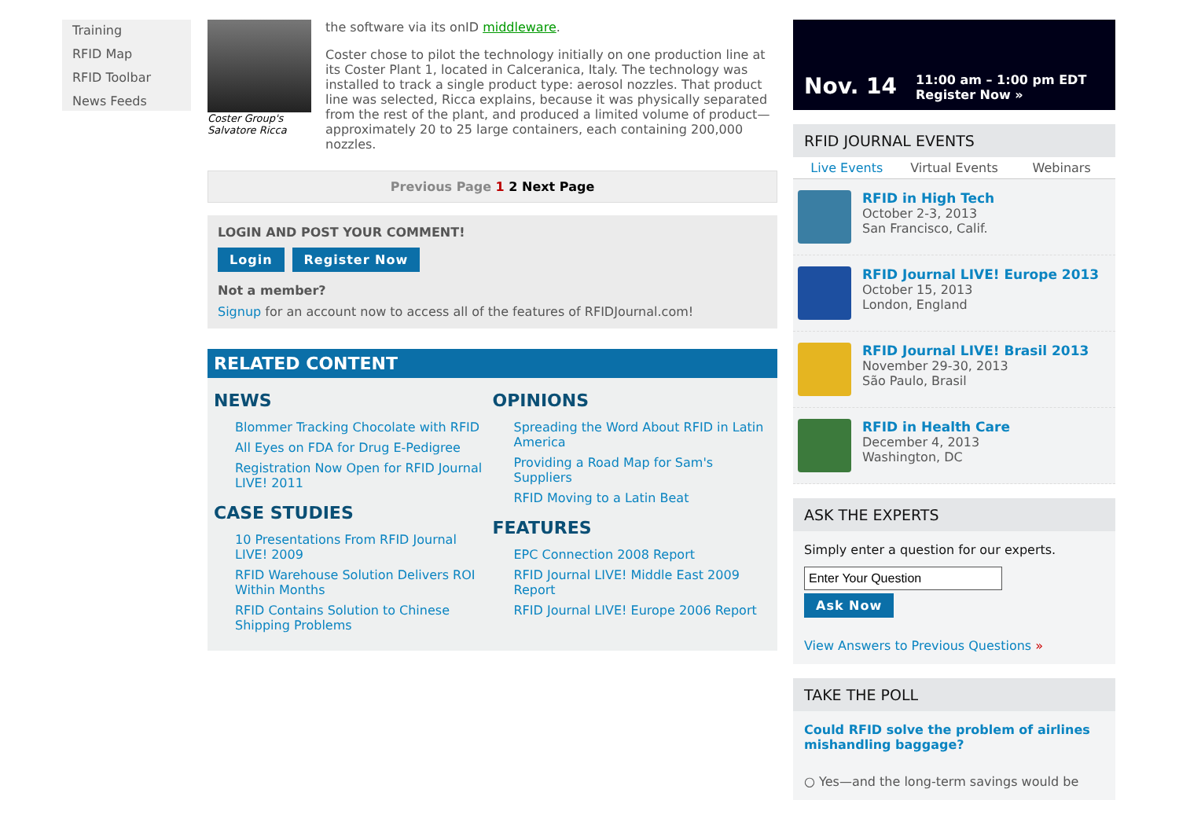Training
RFID Map
RFID Toolbar
News Feeds
Coster Group's Salvatore Ricca
the software via its onID middleware.
Coster chose to pilot the technology initially on one production line at its Coster Plant 1, located in Calceranica, Italy. The technology was installed to track a single product type: aerosol nozzles. That product line was selected, Ricca explains, because it was physically separated from the rest of the plant, and produced a limited volume of product—approximately 20 to 25 large containers, each containing 200,000 nozzles.
Previous Page 1 2 Next Page
LOGIN AND POST YOUR COMMENT!
Login Register Now
Not a member?
Signup for an account now to access all of the features of RFIDJournal.com!
RELATED CONTENT
NEWS
Blommer Tracking Chocolate with RFID
All Eyes on FDA for Drug E-Pedigree
Registration Now Open for RFID Journal LIVE! 2011
CASE STUDIES
10 Presentations From RFID Journal LIVE! 2009
RFID Warehouse Solution Delivers ROI Within Months
RFID Contains Solution to Chinese Shipping Problems
OPINIONS
Spreading the Word About RFID in Latin America
Providing a Road Map for Sam's Suppliers
RFID Moving to a Latin Beat
FEATURES
EPC Connection 2008 Report
RFID Journal LIVE! Middle East 2009 Report
RFID Journal LIVE! Europe 2006 Report
Nov. 14
11:00 am – 1:00 pm EDT
Register Now »
RFID JOURNAL EVENTS
Live Events Virtual Events Webinars
RFID in High Tech
October 2-3, 2013
San Francisco, Calif.
RFID Journal LIVE! Europe 2013
October 15, 2013
London, England
RFID Journal LIVE! Brasil 2013
November 29-30, 2013
São Paulo, Brasil
RFID in Health Care
December 4, 2013
Washington, DC
ASK THE EXPERTS
Simply enter a question for our experts.
Ask Now
View Answers to Previous Questions »
TAKE THE POLL
Could RFID solve the problem of airlines mishandling baggage?
○ Yes—and the long-term savings would be